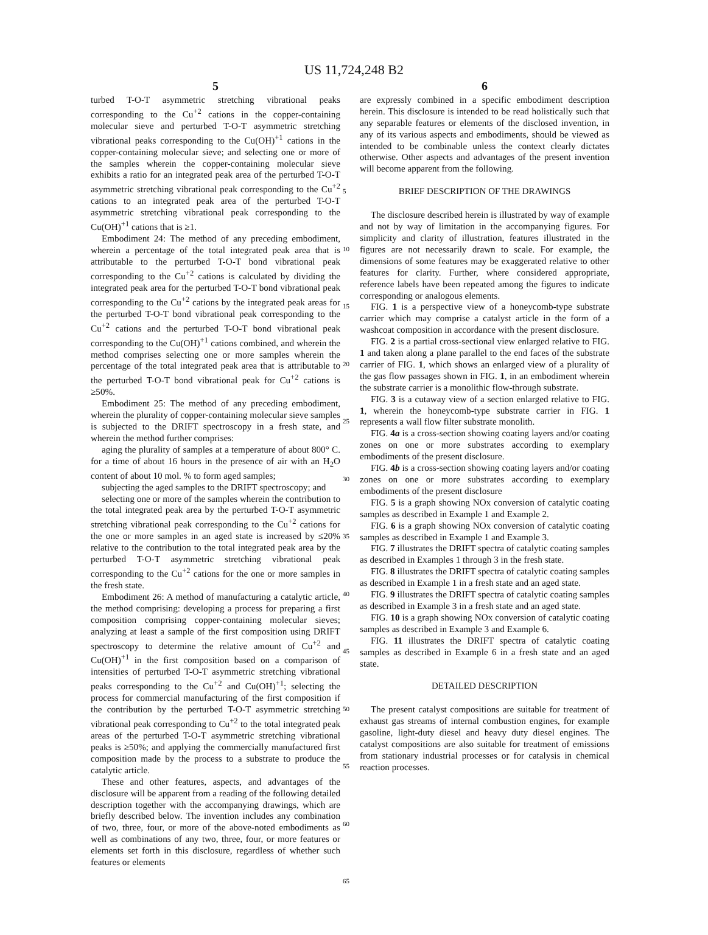US 11,724,248 B2
5
turbed T-O-T asymmetric stretching vibrational peaks corresponding to the Cu<sup>+2</sup> cations in the copper-containing molecular sieve and perturbed T-O-T asymmetric stretching vibrational peaks corresponding to the Cu(OH)<sup>+1</sup> cations in the copper-containing molecular sieve; and selecting one or more of the samples wherein the copper-containing molecular sieve exhibits a ratio for an integrated peak area of the perturbed T-O-T asymmetric stretching vibrational peak corresponding to the Cu<sup>+2</sup> cations to an integrated peak area of the perturbed T-O-T asymmetric stretching vibrational peak corresponding to the Cu(OH)<sup>+1</sup> cations that is ≥1.
Embodiment 24: The method of any preceding embodiment, wherein a percentage of the total integrated peak area that is attributable to the perturbed T-O-T bond vibrational peak corresponding to the Cu<sup>+2</sup> cations is calculated by dividing the integrated peak area for the perturbed T-O-T bond vibrational peak corresponding to the Cu<sup>+2</sup> cations by the integrated peak areas for the perturbed T-O-T bond vibrational peak corresponding to the Cu<sup>+2</sup> cations and the perturbed T-O-T bond vibrational peak corresponding to the Cu(OH)<sup>+1</sup> cations combined, and wherein the method comprises selecting one or more samples wherein the percentage of the total integrated peak area that is attributable to the perturbed T-O-T bond vibrational peak for Cu<sup>+2</sup> cations is ≥50%.
Embodiment 25: The method of any preceding embodiment, wherein the plurality of copper-containing molecular sieve samples is subjected to the DRIFT spectroscopy in a fresh state, and wherein the method further comprises:
aging the plurality of samples at a temperature of about 800° C. for a time of about 16 hours in the presence of air with an H<sub>2</sub>O content of about 10 mol. % to form aged samples;
subjecting the aged samples to the DRIFT spectroscopy; and
selecting one or more of the samples wherein the contribution to the total integrated peak area by the perturbed T-O-T asymmetric stretching vibrational peak corresponding to the Cu<sup>+2</sup> cations for the one or more samples in an aged state is increased by ≤20% relative to the contribution to the total integrated peak area by the perturbed T-O-T asymmetric stretching vibrational peak corresponding to the Cu<sup>+2</sup> cations for the one or more samples in the fresh state.
Embodiment 26: A method of manufacturing a catalytic article, the method comprising: developing a process for preparing a first composition comprising copper-containing molecular sieves; analyzing at least a sample of the first composition using DRIFT spectroscopy to determine the relative amount of Cu<sup>+2</sup> and Cu(OH)<sup>+1</sup> in the first composition based on a comparison of intensities of perturbed T-O-T asymmetric stretching vibrational peaks corresponding to the Cu<sup>+2</sup> and Cu(OH)<sup>+1</sup>; selecting the process for commercial manufacturing of the first composition if the contribution by the perturbed T-O-T asymmetric stretching vibrational peak corresponding to Cu<sup>+2</sup> to the total integrated peak areas of the perturbed T-O-T asymmetric stretching vibrational peaks is ≥50%; and applying the commercially manufactured first composition made by the process to a substrate to produce the catalytic article.
These and other features, aspects, and advantages of the disclosure will be apparent from a reading of the following detailed description together with the accompanying drawings, which are briefly described below. The invention includes any combination of two, three, four, or more of the above-noted embodiments as well as combinations of any two, three, four, or more features or elements set forth in this disclosure, regardless of whether such features or elements
5
10
15
20
25
30
35
40
45
50
55
60
65
6
are expressly combined in a specific embodiment description herein. This disclosure is intended to be read holistically such that any separable features or elements of the disclosed invention, in any of its various aspects and embodiments, should be viewed as intended to be combinable unless the context clearly dictates otherwise. Other aspects and advantages of the present invention will become apparent from the following.
BRIEF DESCRIPTION OF THE DRAWINGS
The disclosure described herein is illustrated by way of example and not by way of limitation in the accompanying figures. For simplicity and clarity of illustration, features illustrated in the figures are not necessarily drawn to scale. For example, the dimensions of some features may be exaggerated relative to other features for clarity. Further, where considered appropriate, reference labels have been repeated among the figures to indicate corresponding or analogous elements.
FIG. 1 is a perspective view of a honeycomb-type substrate carrier which may comprise a catalyst article in the form of a washcoat composition in accordance with the present disclosure.
FIG. 2 is a partial cross-sectional view enlarged relative to FIG. 1 and taken along a plane parallel to the end faces of the substrate carrier of FIG. 1, which shows an enlarged view of a plurality of the gas flow passages shown in FIG. 1, in an embodiment wherein the substrate carrier is a monolithic flow-through substrate.
FIG. 3 is a cutaway view of a section enlarged relative to FIG. 1, wherein the honeycomb-type substrate carrier in FIG. 1 represents a wall flow filter substrate monolith.
FIG. 4a is a cross-section showing coating layers and/or coating zones on one or more substrates according to exemplary embodiments of the present disclosure.
FIG. 4b is a cross-section showing coating layers and/or coating zones on one or more substrates according to exemplary embodiments of the present disclosure
FIG. 5 is a graph showing NOx conversion of catalytic coating samples as described in Example 1 and Example 2.
FIG. 6 is a graph showing NOx conversion of catalytic coating samples as described in Example 1 and Example 3.
FIG. 7 illustrates the DRIFT spectra of catalytic coating samples as described in Examples 1 through 3 in the fresh state.
FIG. 8 illustrates the DRIFT spectra of catalytic coating samples as described in Example 1 in a fresh state and an aged state.
FIG. 9 illustrates the DRIFT spectra of catalytic coating samples as described in Example 3 in a fresh state and an aged state.
FIG. 10 is a graph showing NOx conversion of catalytic coating samples as described in Example 3 and Example 6.
FIG. 11 illustrates the DRIFT spectra of catalytic coating samples as described in Example 6 in a fresh state and an aged state.
DETAILED DESCRIPTION
The present catalyst compositions are suitable for treatment of exhaust gas streams of internal combustion engines, for example gasoline, light-duty diesel and heavy duty diesel engines. The catalyst compositions are also suitable for treatment of emissions from stationary industrial processes or for catalysis in chemical reaction processes.